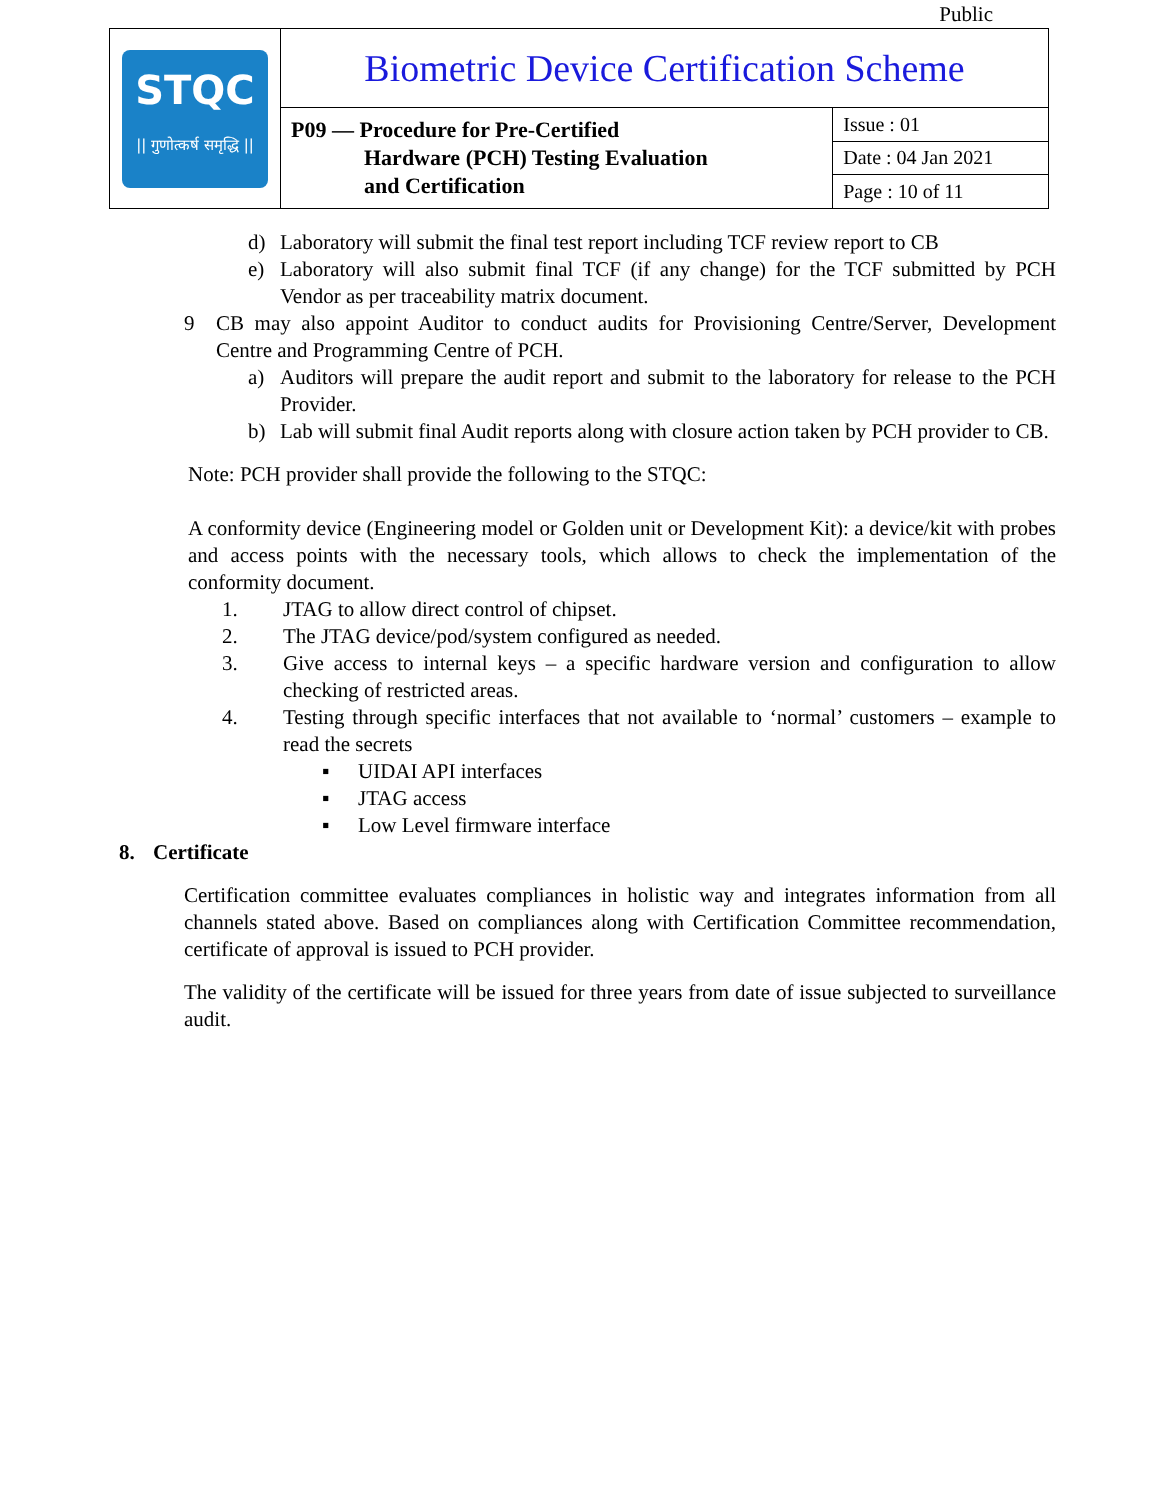Public
| STQC // गुणोत्कर्ष समृद्धि // | Biometric Device Certification Scheme | |
| | P09 — Procedure for Pre-Certified Hardware (PCH) Testing Evaluation and Certification | Issue : 01 |
| | | Date : 04 Jan 2021 |
| | | Page : 10 of 11 |
d) Laboratory will submit the final test report including TCF review report to CB
e) Laboratory will also submit final TCF (if any change) for the TCF submitted by PCH Vendor as per traceability matrix document.
9 CB may also appoint Auditor to conduct audits for Provisioning Centre/Server, Development Centre and Programming Centre of PCH.
a) Auditors will prepare the audit report and submit to the laboratory for release to the PCH Provider.
b) Lab will submit final Audit reports along with closure action taken by PCH provider to CB.
Note: PCH provider shall provide the following to the STQC:
A conformity device (Engineering model or Golden unit or Development Kit): a device/kit with probes and access points with the necessary tools, which allows to check the implementation of the conformity document.
1. JTAG to allow direct control of chipset.
2. The JTAG device/pod/system configured as needed.
3. Give access to internal keys – a specific hardware version and configuration to allow checking of restricted areas.
4. Testing through specific interfaces that not available to ‘normal’ customers – example to read the secrets
▪ UIDAI API interfaces
▪ JTAG access
▪ Low Level firmware interface
8. Certificate
Certification committee evaluates compliances in holistic way and integrates information from all channels stated above. Based on compliances along with Certification Committee recommendation, certificate of approval is issued to PCH provider.
The validity of the certificate will be issued for three years from date of issue subjected to surveillance audit.